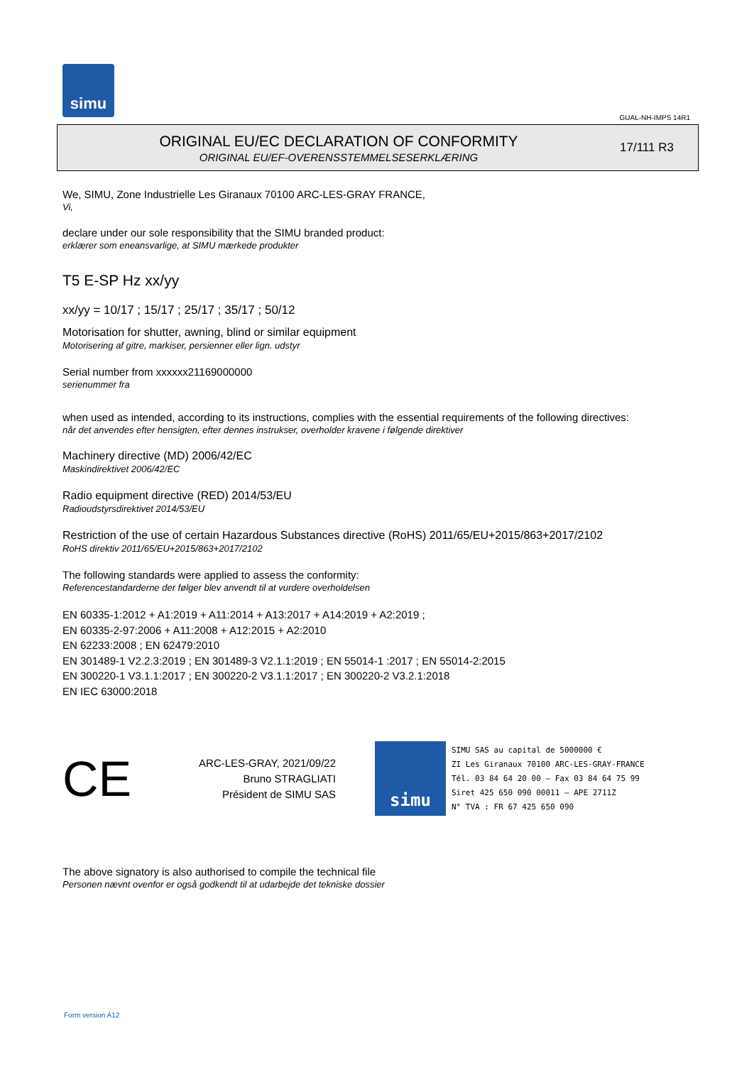simu
GUAL-NH-IMPS 14R1
ORIGINAL EU/EC DECLARATION OF CONFORMITY
ORIGINAL EU/EF-OVERENSSTEMMELSESERKLÆRING
17/111 R3
We, SIMU, Zone Industrielle Les Giranaux 70100 ARC-LES-GRAY FRANCE,
Vi,
declare under our sole responsibility that the SIMU branded product:
erklærer som eneansvarlige, at SIMU mærkede produkter
T5 E-SP Hz xx/yy
xx/yy = 10/17 ; 15/17 ; 25/17 ; 35/17 ; 50/12
Motorisation for shutter, awning, blind or similar equipment
Motorisering af gitre, markiser, persienner eller lign. udstyr
Serial number from xxxxxx21169000000
serienummer fra
when used as intended, according to its instructions, complies with the essential requirements of the following directives:
når det anvendes efter hensigten, efter dennes instrukser, overholder kravene i følgende direktiver
Machinery directive (MD) 2006/42/EC
Maskindirektivet 2006/42/EC
Radio equipment directive (RED) 2014/53/EU
Radioudstyrsdirektivet 2014/53/EU
Restriction of the use of certain Hazardous Substances directive (RoHS) 2011/65/EU+2015/863+2017/2102
RoHS direktiv 2011/65/EU+2015/863+2017/2102
The following standards were applied to assess the conformity:
Referencestandarderne der følger blev anvendt til at vurdere overholdelsen
EN 60335-1:2012 + A1:2019 + A11:2014 + A13:2017 + A14:2019 + A2:2019 ;
EN 60335-2-97:2006 + A11:2008 + A12:2015 + A2:2010
EN 62233:2008 ; EN 62479:2010
EN 301489-1 V2.2.3:2019 ; EN 301489-3 V2.1.1:2019 ; EN 55014-1 :2017 ; EN 55014-2:2015
EN 300220-1 V3.1.1:2017 ; EN 300220-2 V3.1.1:2017 ; EN 300220-2 V3.2.1:2018
EN IEC 63000:2018
CE
ARC-LES-GRAY, 2021/09/22
Bruno STRAGLIATI
Président de SIMU SAS
simu
SIMU SAS au capital de 5000000 €
ZI Les Giranaux 70100 ARC-LES-GRAY-FRANCE
Tél. 03 84 64 20 00 – Fax 03 84 64 75 99
Siret 425 650 090 00011 – APE 2711Z
N° TVA : FR 67 425 650 090
The above signatory is also authorised to compile the technical file
Personen nævnt ovenfor er også godkendt til at udarbejde det tekniske dossier
Form version A12